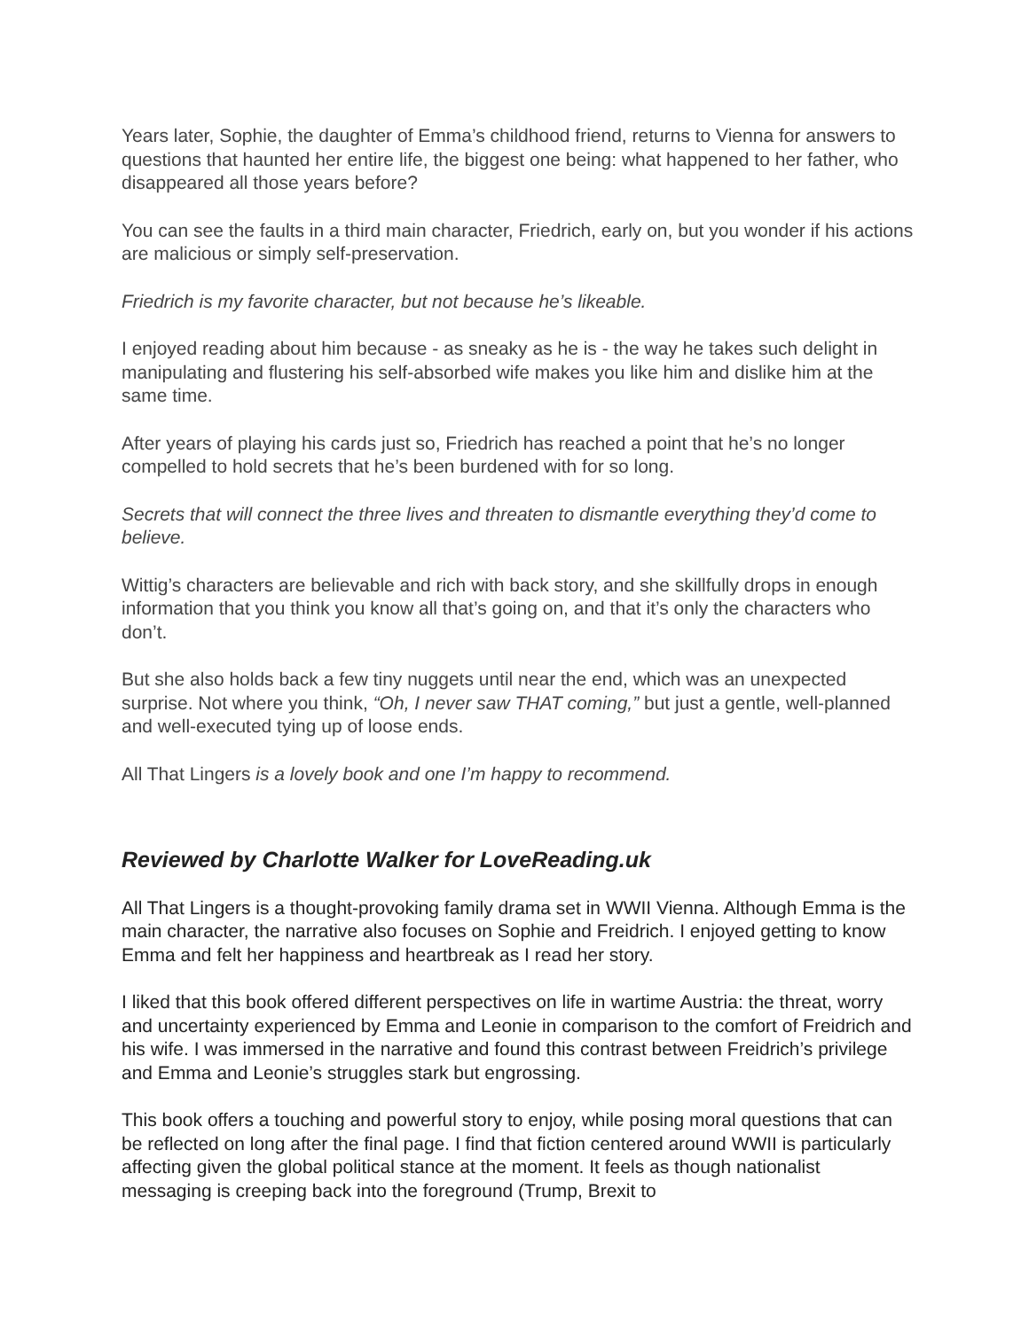Years later, Sophie, the daughter of Emma’s childhood friend, returns to Vienna for answers to questions that haunted her entire life, the biggest one being: what happened to her father, who disappeared all those years before?
You can see the faults in a third main character, Friedrich, early on, but you wonder if his actions are malicious or simply self-preservation.
Friedrich is my favorite character, but not because he’s likeable.
I enjoyed reading about him because - as sneaky as he is - the way he takes such delight in manipulating and flustering his self-absorbed wife makes you like him and dislike him at the same time.
After years of playing his cards just so, Friedrich has reached a point that he’s no longer compelled to hold secrets that he’s been burdened with for so long.
Secrets that will connect the three lives and threaten to dismantle everything they’d come to believe.
Wittig’s characters are believable and rich with back story, and she skillfully drops in enough information that you think you know all that’s going on, and that it’s only the characters who don’t.
But she also holds back a few tiny nuggets until near the end, which was an unexpected surprise. Not where you think, “Oh, I never saw THAT coming,” but just a gentle, well-planned and well-executed tying up of loose ends.
All That Lingers is a lovely book and one I’m happy to recommend.
Reviewed by Charlotte Walker for LoveReading.uk
All That Lingers is a thought-provoking family drama set in WWII Vienna. Although Emma is the main character, the narrative also focuses on Sophie and Freidrich. I enjoyed getting to know Emma and felt her happiness and heartbreak as I read her story.
I liked that this book offered different perspectives on life in wartime Austria: the threat, worry and uncertainty experienced by Emma and Leonie in comparison to the comfort of Freidrich and his wife. I was immersed in the narrative and found this contrast between Freidrich’s privilege and Emma and Leonie’s struggles stark but engrossing.
This book offers a touching and powerful story to enjoy, while posing moral questions that can be reflected on long after the final page. I find that fiction centered around WWII is particularly affecting given the global political stance at the moment. It feels as though nationalist messaging is creeping back into the foreground (Trump, Brexit to